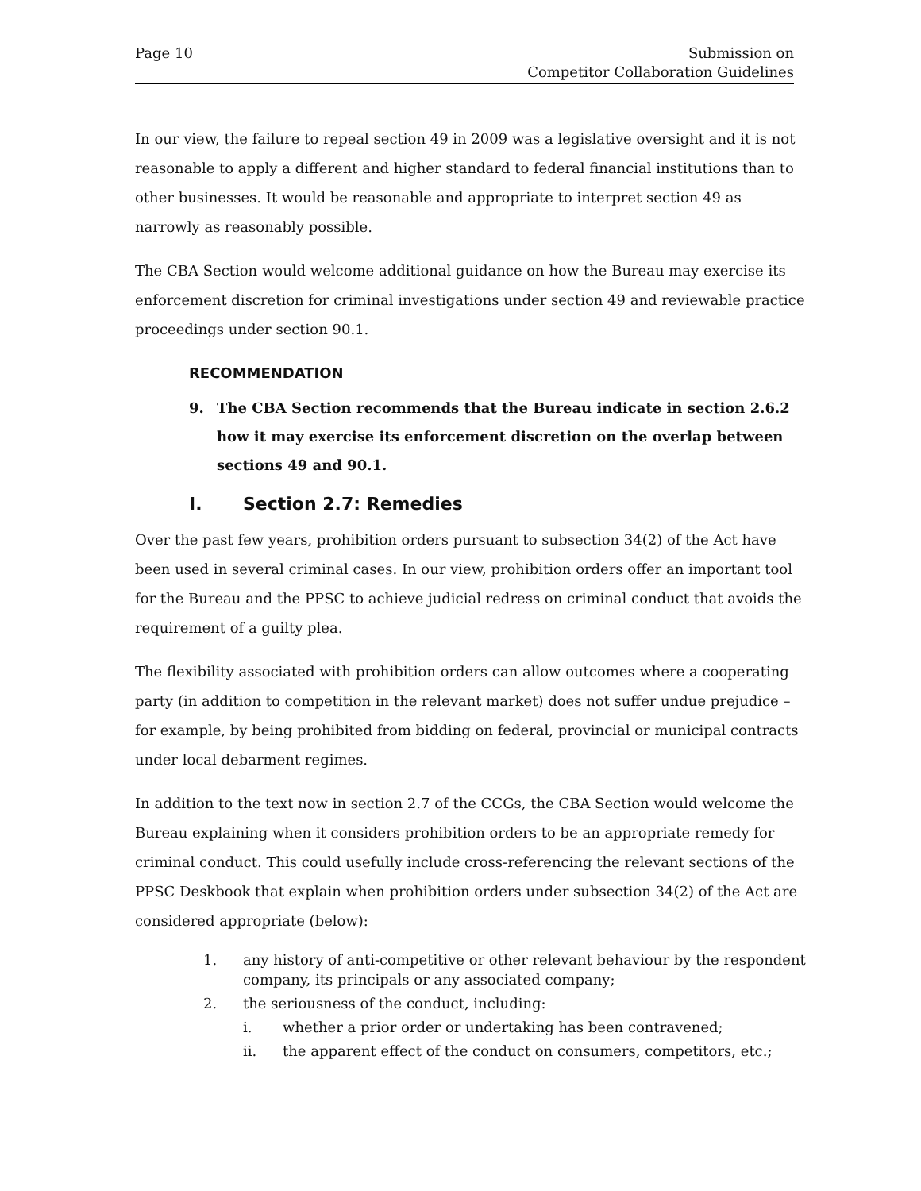Page 10 Submission on
Competitor Collaboration Guidelines
In our view, the failure to repeal section 49 in 2009 was a legislative oversight and it is not reasonable to apply a different and higher standard to federal financial institutions than to other businesses. It would be reasonable and appropriate to interpret section 49 as narrowly as reasonably possible.
The CBA Section would welcome additional guidance on how the Bureau may exercise its enforcement discretion for criminal investigations under section 49 and reviewable practice proceedings under section 90.1.
RECOMMENDATION
9. The CBA Section recommends that the Bureau indicate in section 2.6.2 how it may exercise its enforcement discretion on the overlap between sections 49 and 90.1.
I. Section 2.7: Remedies
Over the past few years, prohibition orders pursuant to subsection 34(2) of the Act have been used in several criminal cases. In our view, prohibition orders offer an important tool for the Bureau and the PPSC to achieve judicial redress on criminal conduct that avoids the requirement of a guilty plea.
The flexibility associated with prohibition orders can allow outcomes where a cooperating party (in addition to competition in the relevant market) does not suffer undue prejudice – for example, by being prohibited from bidding on federal, provincial or municipal contracts under local debarment regimes.
In addition to the text now in section 2.7 of the CCGs, the CBA Section would welcome the Bureau explaining when it considers prohibition orders to be an appropriate remedy for criminal conduct. This could usefully include cross-referencing the relevant sections of the PPSC Deskbook that explain when prohibition orders under subsection 34(2) of the Act are considered appropriate (below):
1. any history of anti-competitive or other relevant behaviour by the respondent company, its principals or any associated company;
2. the seriousness of the conduct, including:
i. whether a prior order or undertaking has been contravened;
ii. the apparent effect of the conduct on consumers, competitors, etc.;